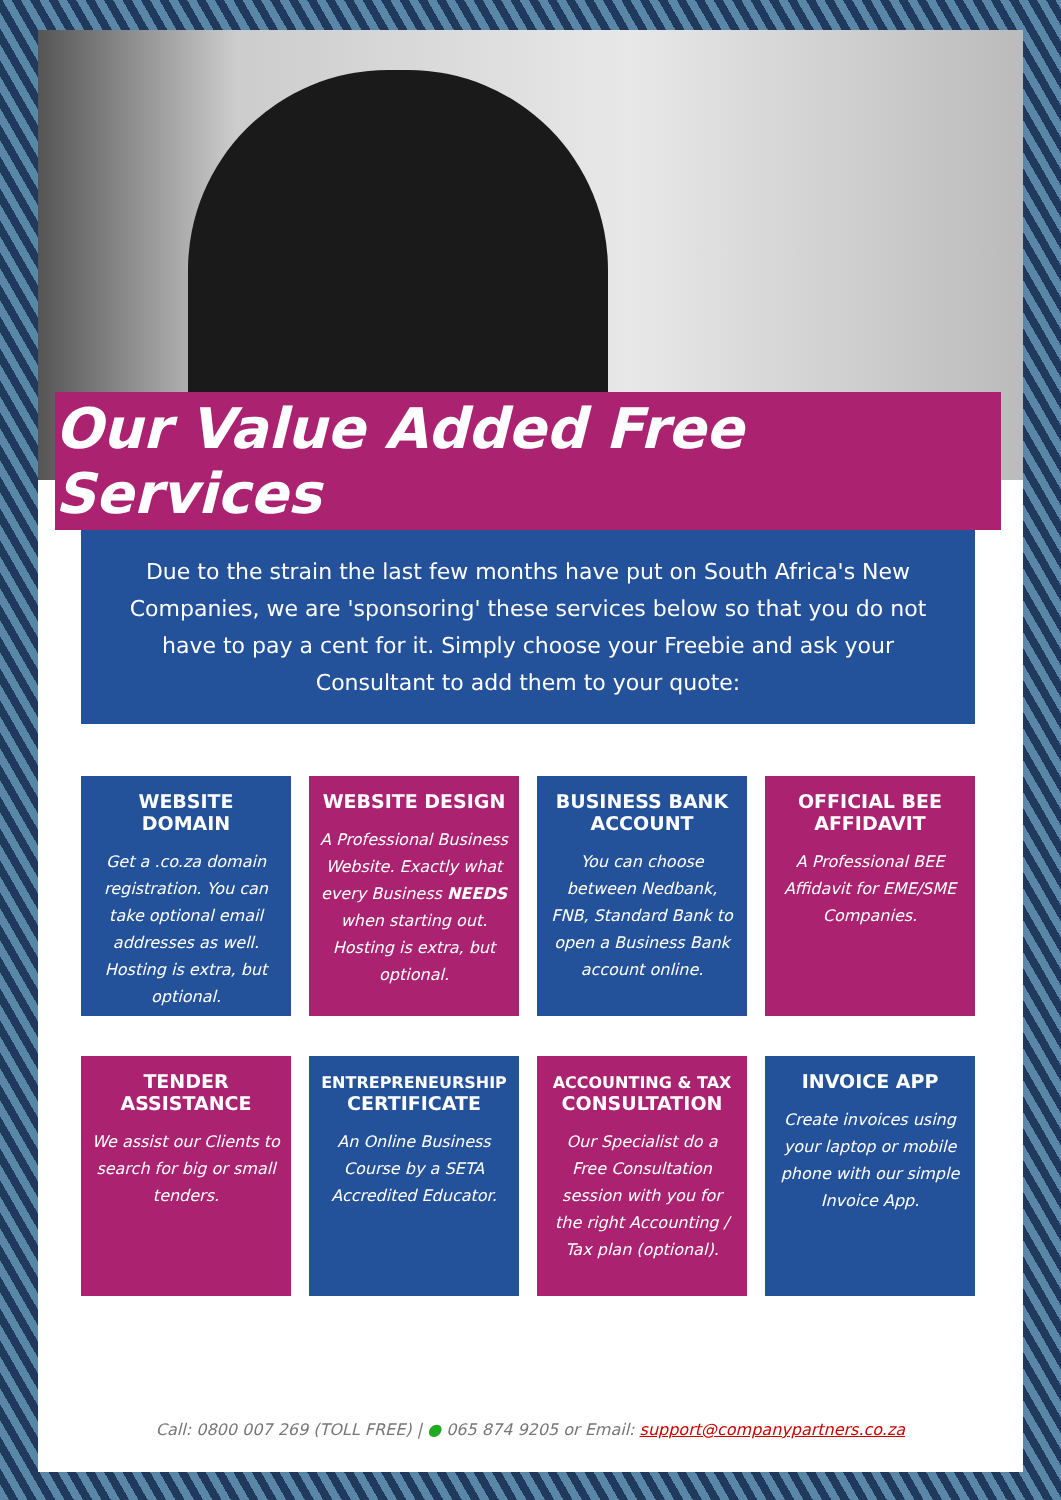Our Value Added Free Services
Due to the strain the last few months have put on South Africa's New Companies, we are 'sponsoring' these services below so that you do not have to pay a cent for it. Simply choose your Freebie and ask your Consultant to add them to your quote:
WEBSITE DOMAIN
Get a .co.za domain registration. You can take optional email addresses as well. Hosting is extra, but optional.
WEBSITE DESIGN
A Professional Business Website. Exactly what every Business NEEDS when starting out. Hosting is extra, but optional.
BUSINESS BANK ACCOUNT
You can choose between Nedbank, FNB, Standard Bank to open a Business Bank account online.
OFFICIAL BEE AFFIDAVIT
A Professional BEE Affidavit for EME/SME Companies.
TENDER ASSISTANCE
We assist our Clients to search for big or small tenders.
ENTREPRENEURSHIP
CERTIFICATE
An Online Business Course by a SETA Accredited Educator.
ACCOUNTING & TAX
CONSULTATION
Our Specialist do a Free Consultation session with you for the right Accounting / Tax plan (optional).
INVOICE APP
Create invoices using your laptop or mobile phone with our simple Invoice App.
Call: 0800 007 269 (TOLL FREE) | ● 065 874 9205 or Email: support@companypartners.co.za